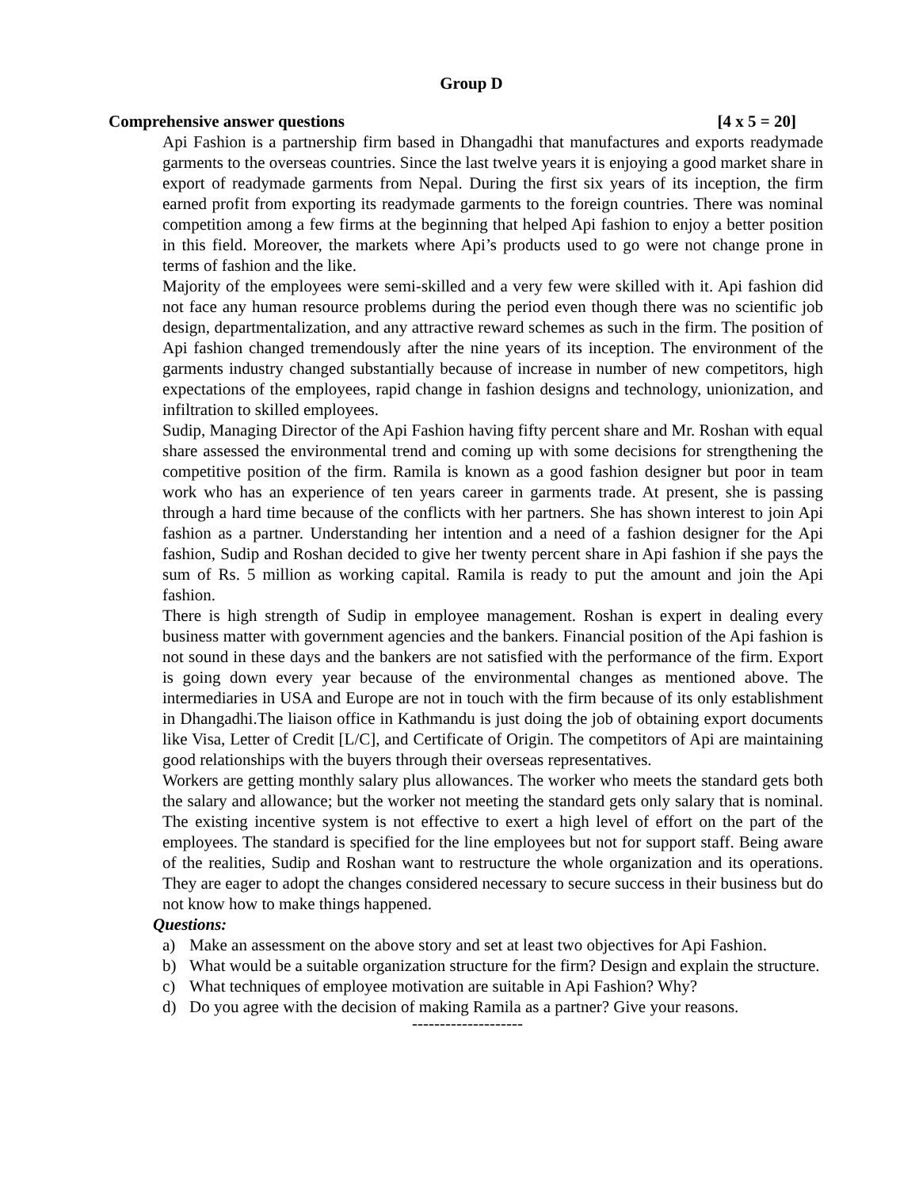Group D
Comprehensive answer questions [4 x 5 = 20]
Api Fashion is a partnership firm based in Dhangadhi that manufactures and exports readymade garments to the overseas countries. Since the last twelve years it is enjoying a good market share in export of readymade garments from Nepal. During the first six years of its inception, the firm earned profit from exporting its readymade garments to the foreign countries. There was nominal competition among a few firms at the beginning that helped Api fashion to enjoy a better position in this field. Moreover, the markets where Api’s products used to go were not change prone in terms of fashion and the like.
Majority of the employees were semi-skilled and a very few were skilled with it. Api fashion did not face any human resource problems during the period even though there was no scientific job design, departmentalization, and any attractive reward schemes as such in the firm. The position of Api fashion changed tremendously after the nine years of its inception. The environment of the garments industry changed substantially because of increase in number of new competitors, high expectations of the employees, rapid change in fashion designs and technology, unionization, and infiltration to skilled employees.
Sudip, Managing Director of the Api Fashion having fifty percent share and Mr. Roshan with equal share assessed the environmental trend and coming up with some decisions for strengthening the competitive position of the firm. Ramila is known as a good fashion designer but poor in team work who has an experience of ten years career in garments trade. At present, she is passing through a hard time because of the conflicts with her partners. She has shown interest to join Api fashion as a partner. Understanding her intention and a need of a fashion designer for the Api fashion, Sudip and Roshan decided to give her twenty percent share in Api fashion if she pays the sum of Rs. 5 million as working capital. Ramila is ready to put the amount and join the Api fashion.
There is high strength of Sudip in employee management. Roshan is expert in dealing every business matter with government agencies and the bankers. Financial position of the Api fashion is not sound in these days and the bankers are not satisfied with the performance of the firm. Export is going down every year because of the environmental changes as mentioned above. The intermediaries in USA and Europe are not in touch with the firm because of its only establishment in Dhangadhi.The liaison office in Kathmandu is just doing the job of obtaining export documents like Visa, Letter of Credit [L/C], and Certificate of Origin. The competitors of Api are maintaining good relationships with the buyers through their overseas representatives.
Workers are getting monthly salary plus allowances. The worker who meets the standard gets both the salary and allowance; but the worker not meeting the standard gets only salary that is nominal. The existing incentive system is not effective to exert a high level of effort on the part of the employees. The standard is specified for the line employees but not for support staff. Being aware of the realities, Sudip and Roshan want to restructure the whole organization and its operations. They are eager to adopt the changes considered necessary to secure success in their business but do not know how to make things happened.
Questions:
a) Make an assessment on the above story and set at least two objectives for Api Fashion.
b) What would be a suitable organization structure for the firm? Design and explain the structure.
c) What techniques of employee motivation are suitable in Api Fashion? Why?
d) Do you agree with the decision of making Ramila as a partner? Give your reasons.
--------------------